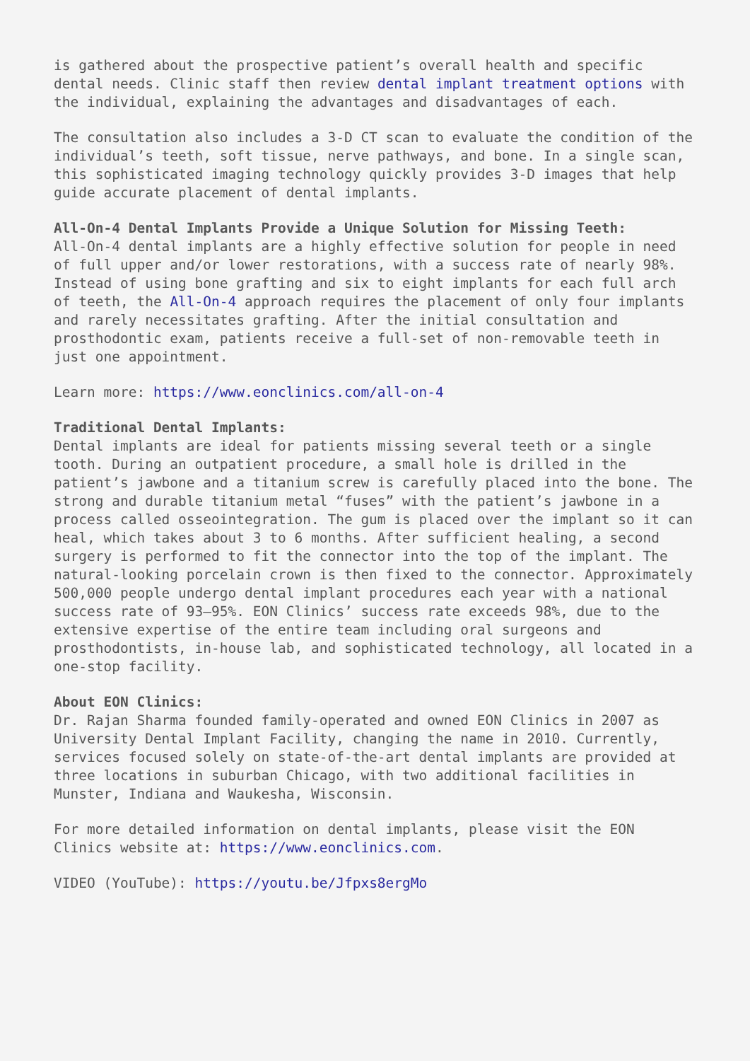is gathered about the prospective patient’s overall health and specific dental needs. Clinic staff then review dental implant treatment options with the individual, explaining the advantages and disadvantages of each.
The consultation also includes a 3-D CT scan to evaluate the condition of the individual’s teeth, soft tissue, nerve pathways, and bone. In a single scan, this sophisticated imaging technology quickly provides 3-D images that help guide accurate placement of dental implants.
All-On-4 Dental Implants Provide a Unique Solution for Missing Teeth:
All-On-4 dental implants are a highly effective solution for people in need of full upper and/or lower restorations, with a success rate of nearly 98%. Instead of using bone grafting and six to eight implants for each full arch of teeth, the All-On-4 approach requires the placement of only four implants and rarely necessitates grafting. After the initial consultation and prosthodontic exam, patients receive a full-set of non-removable teeth in just one appointment.
Learn more: https://www.eonclinics.com/all-on-4
Traditional Dental Implants:
Dental implants are ideal for patients missing several teeth or a single tooth. During an outpatient procedure, a small hole is drilled in the patient’s jawbone and a titanium screw is carefully placed into the bone. The strong and durable titanium metal “fuses” with the patient’s jawbone in a process called osseointegration. The gum is placed over the implant so it can heal, which takes about 3 to 6 months. After sufficient healing, a second surgery is performed to fit the connector into the top of the implant. The natural-looking porcelain crown is then fixed to the connector. Approximately 500,000 people undergo dental implant procedures each year with a national success rate of 93–95%. EON Clinics’ success rate exceeds 98%, due to the extensive expertise of the entire team including oral surgeons and prosthodontists, in-house lab, and sophisticated technology, all located in a one-stop facility.
About EON Clinics:
Dr. Rajan Sharma founded family-operated and owned EON Clinics in 2007 as University Dental Implant Facility, changing the name in 2010. Currently, services focused solely on state-of-the-art dental implants are provided at three locations in suburban Chicago, with two additional facilities in Munster, Indiana and Waukesha, Wisconsin.
For more detailed information on dental implants, please visit the EON Clinics website at: https://www.eonclinics.com.
VIDEO (YouTube): https://youtu.be/Jfpxs8ergMo